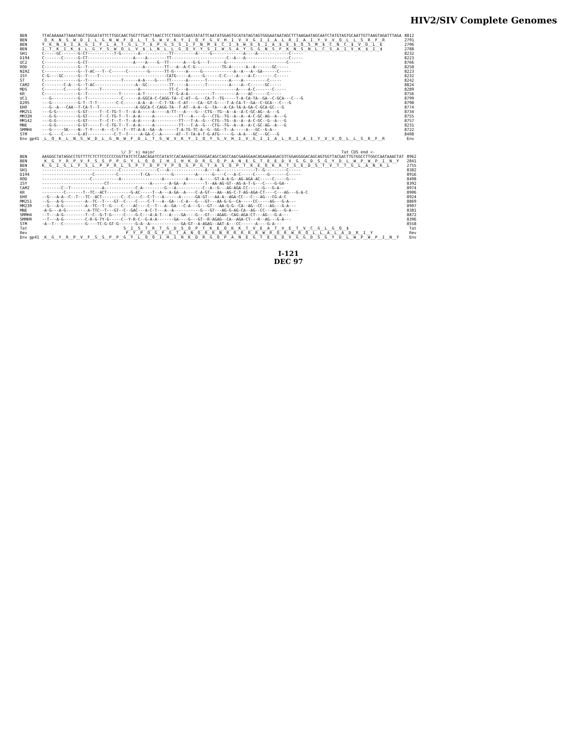HIV2/SIV Complete Genomes
| BEN | TTACAAAAATTAAATAGCTGGGATATTCTTGGCAACTGGTTTGACTTAACCTCCTGGGTCAAGTATATTCAATATGGAGTGCATATAGTAGTGGGAATAATAGCTTTAAGAATAGCAATCTATGTAGTGCAATTGTTAAGTAGATTTAGA | 8812 |
| BEN | _Q__K__N__S__W__D__I__L__G__N__W__F__D__L__T__S__W__V__K__Y__I__Q__Y__G__V__H__I__V__V__G__I__I__A__L__R__I__A__I__Y__V__V__Q__L__L__S__R__F__R | 2791 |
| BEN | Y__K__N__$__I__A__G__I__F__L__A__T__G__L__T__$__P__G__S__S__I__F__N__M__E__C__I__$__W__E__$__I__A__$__E__$__Q__S__M__$__C__N__C__$__V__D__L__E | 2706 |
| BEN | I__T__K__I__K__$__L__G__Y__S__W__Q__L__V__$__L__N__L__L__G__Q__V__Y__S__I__W__S__A__Y__S__G__N__S__F__K__N__S__N__L__C__S__A__I__V__K__$__I__$ | 2788 |
| GH1 | C-----GC-------G-CT-----------T-G-------A------------TT---------A-----G-------------A----A-------------C----- | 8232 |
| D194 | C-------C------G-CT-------------------A----A--------TT-----------------------C--A---A------------------C----- | 8223 |
| UC2 | C--------------G-CT-------------------A----A----G--TT------A---G-G---T------G-------------------------C----- | 8766 |
| ROD | C--------------G--T-----------------------A--------TT---A--A-C-G-----------TG-A------A--A-------GC----- | 8258 |
| NIHZ | C--------------G--T-AC---T--C------C--------G------TT-G-----A-----G-------------A--A---A--GA------C----- | 8223 |
| ISY | C-G----GC------G--T----T----------------------------CATG-----A-----G------C-C----A----A-C--------C----- | 8232 |
| ST | C--------------G--T--------------T------A-A----G----TT------A-------T---------A----A----------C----- | 8242 |
| CAM2 | C--------C-A---G--T-AC-----------------A--GC---------TT-----A-------T---------A----A--C------GC----- | 8824 |
| MDS | C--------C-----G--T-----T---------------A------------TT-C---A--------------------A----A-C-------C----- | 8289 |
| KR | C--------------G--T-------------T-------A-T----------TT-G-A-A----------T---------A----AC------C----- | 8756 |
| UC1 | ---G-----------G--T--------------C------A-GGCA-C-CAGG-TA--C-AT--G---CA-T--TG-----T-A-CA-TA--GA--C-GCA---C---G | 8799 |
| D205 | ---G-----------G-T--T-T--------C-C------A-A--A---C-T-TA--C-AT----CA--GT-G----T-A-CA-T--GA--C-GCA---C---G | 8798 |
| EHO | ---G--A---CAA--T-CA-T--T---------------A-GGCA-C-CAGG-TA--T-AT--A-A--G--TA---A-CA-TA-A-GA-C-GCA-GC---G | 8774 |
| MM251 | ---G-G---------G-GT-----T--C-TG-T--T--A-A-----A-----A-TT---A----G---CTG--TG--A--A--A-C-GC-AG--A---G | 8734 |
| MM32H | ---G-G---------G-GT-----T--C-TG-T--T--A-A-----A----------TT---A----G---CTG--TG--A--A--A-C-GC-AG--A---G | 8755 |
| MM142 | ---G-G---------G-GT-----T--C-T--T--T--A-A-----A----------TT---T-A--G---CTG--TG--A--A--A-C-GC--G--A---G | 8757 |
| MNE | ---G-G---------G-GT-----T--C-TG-T--T--A-A-----A----------TT---T-A--G---CTG--TG--A--A--A-C-GC-AG--A---G | 8231 |
| SMMH4 | ---G-----SK----N--T-Y----K---C-T--T--YT-A-A--GA--A------T-A-TG-TC-A--G--GG--T--A-----A---GC--G-A-- | 8722 |
| STM | ---G----C------G-AT-----------C-T--T-----A-GA-C--A------AT--T-TA-A-T-G-ATG-----G--A-A---GC---GC---G | 8408 |
| Env gp41 | _L__Q__K__L__N__S__W__D__L__G__N__W__F__D__L__T__S__W__V__K__Y__I__Q__Y__G__V__H__I__V__G__I__I__A__L__R__I__A__I__Y__V__V__Q__L__L__S__R__F__R | Env |
| | \/ 3' sj major Tat CDS end <- | |
| BEN | AAGGGCTATAGGCCTGTTTTCTCTTCCCCCCGGTTATCTCCAACAGATCCATATCCACAAGGACCGGGGACAGCCAGCCAACGAAGGAACAGAAGAAGACGTCGGAGGGGACAGCAGTGGTTACGACTTGTGGCCTTGGCCAATAAACTAT | 8962 |
| BEN | _K__G__Y__R__P__V__F__S__S__P__P__G__Y__L__Q__Q__I__H__I__H__K__D__R__G__Q__P__A__N__E__G__T__E__E__D__V__G__G__D__S__G__Y__D__L__W__P__W__P__I__N__Y | 2841 |
| BEN | K__G__I__G__L__F__S__L__P__P__R__L__S__P__T__D__P__Y__P__Q__G__P__G__T__A__S__Q__P__T__K__E__Q__K__K__T__S__E__D__S__T__V__T__T__G__L__A__N__K__L | 2755 |
| GH1 | --------------------------------C---------------C---A---------------A----A---------------T--G---------C----- | 8382 |
| D194 | ---------------------C---------C---------T-CA---------G---------A------G----C---A-C-----C-----G-------C----- | 8916 |
| ROD | --------------------C-----------A-----------------A---------A-----A-----GT-A-A-G--AG-AGA-AC-----C-----G--- | 8408 |
| ISY | --------------------------CT-----------------A-------A-GA--A--------T--AA-AG-GT--AG-A-T-G---C----G-GA-- | 8392 |
| CAM2 | --------C--T-------------A-------------C-A---------G---A-----------C--A--G---AG-AGA-CC------G---G-A-- | 8974 |
| KR | ---------C-------T--TC--ACT----------G-AC-----T--A---A-GA--A----C-A-GT---AA--AG-C-T-AG-AGA-CT----C---AG---G-A-C | 8906 |
| EHO | --G---A-A--C--T---TC--ACT--------C--C----C--C-T---A------A------GA-GT---AA-A--AGA-CC---C---AG---CG-A-C | 8924 |
| MM251 | --G---A-G---------A--TC--T----GT--C----C----C-T---A--GA---C-A---G---GT---AA-G-G--CA-----CC-----AG---G-A--- | 8869 |
| MM239 | --G---A-G---------A--TC--T--G----C----AC----C--T---A--GA---C-A---G---GT---AA-G-G--CA--AG--CC---AG---G-A--- | 8907 |
| MNE | -A-G---A-G---------A-TTC--T---GT--C--GAC---A-C-T---A--A-----------G---GT---AG-G-AG-CA--AG--CC---AG---G-A--- | 8381 |
| SMMH4 | --T---A-G---------T--C--G-T-G-----C----G-C---A-A-T---A----GA----G---GT---AGAG--CAG-AGA-CT---AG---G-A--- | 8872 |
| SMMH9 | --T---A-G---------C-R-G-TY-G-----C--Y-R-C--G-A-A-------GA----G---GT--R-AGAG--CA--AGA-CT---R--AG---G-A--- | 8396 |
| STM | -A--T---C---------G----TC-G-GT-G-------G-A--A-------------GA-GT--A-AGAG--AAT-A---CC------A----G-A--- | 8558 |
| Tat | S__I__S__T__R__T__G__D__S__Q__P__T__K__E__Q__K__K__T__V__E__A__T__V__E__T__V__C__G__L__G__Q__$ | Tat |
| Rev | P__Y__P__Q__G__P__G__T__A__N__Q__R__R__N__R__R__R__R__R__W__R__Q__R__W__R__Q__L__L__A__L__A__D__R__I__Y | Rev |
| Env gp41 | _K__G__Y__R__P__V__F__S__S__P__P__G__Y__L__Q__Q__I__H__I__H__K__D__R__G__Q__P__A__N__E__G__T__E__E__D__V__G__G__D__S__G__Y__D__L__W__P__W__P__I__N__Y | Env |
I-121
DEC 97